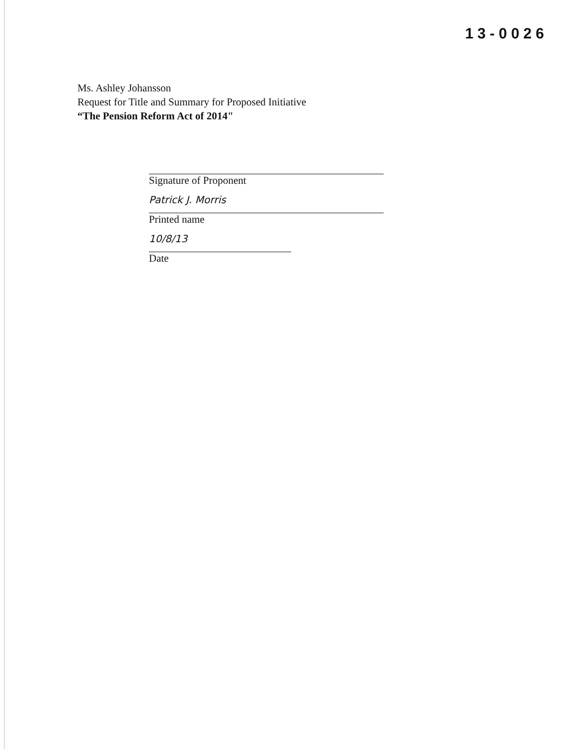13-0026
Ms. Ashley Johansson
Request for Title and Summary for Proposed Initiative
“The Pension Reform Act of 2014"
Signature of Proponent
Patrick J. Morris
Printed name
10/8/13
Date